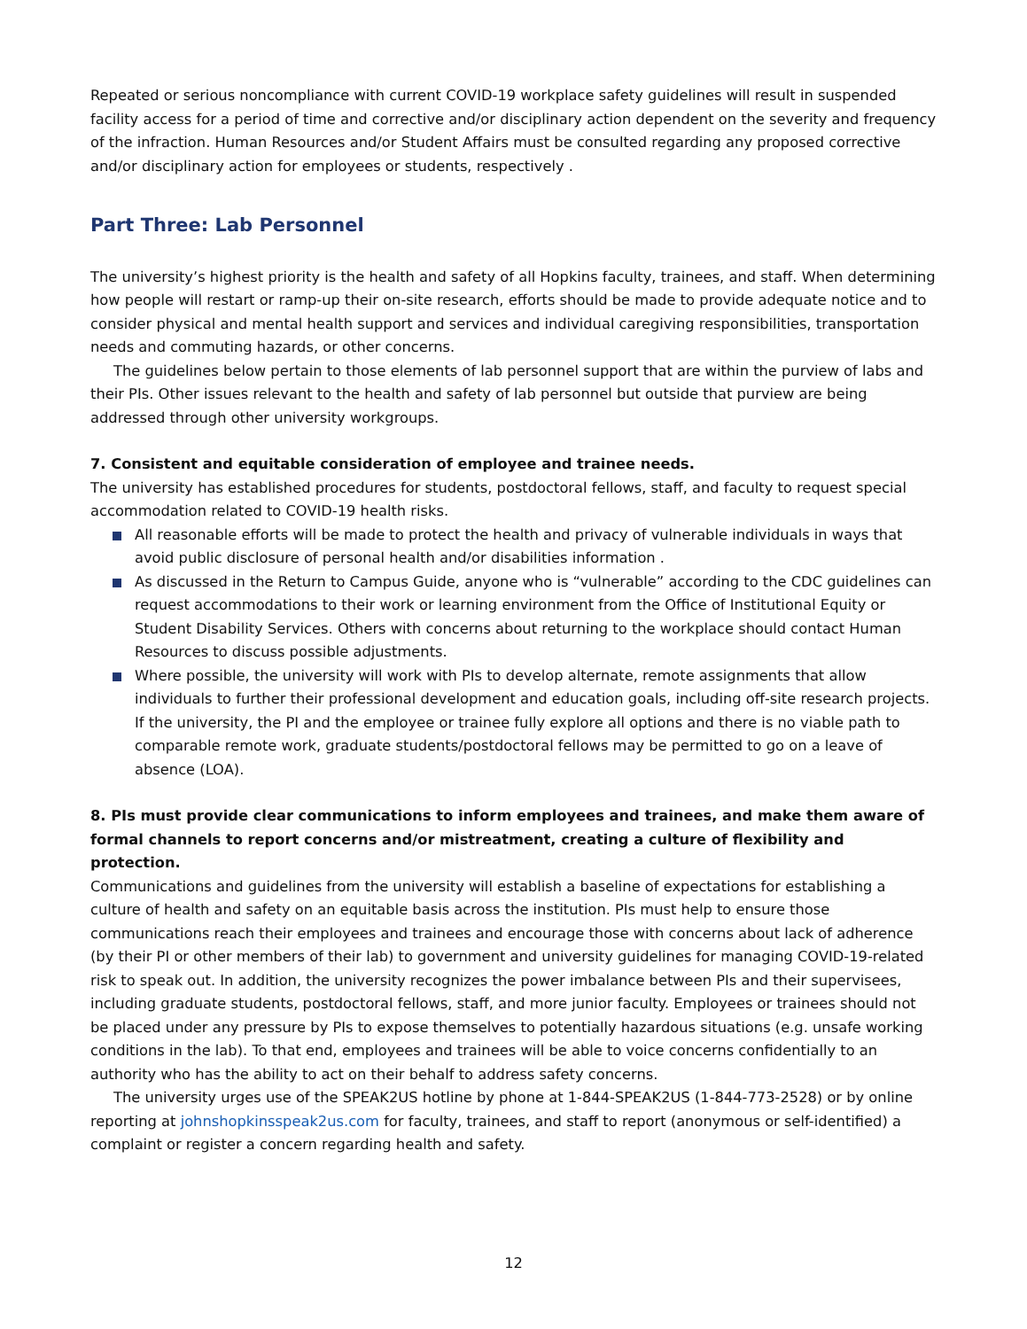Repeated or serious noncompliance with current COVID-19 workplace safety guidelines will result in sus­pended facility access for a period of time and corrective and/or disciplinary action dependent on the se­verity and frequency of the infraction. Human Resources and/or Student Affairs must be consulted regard­ing any proposed corrective and/or disciplinary action for employees or students, respectively .
Part Three: Lab Personnel
The university’s highest priority is the health and safety of all Hopkins faculty, trainees, and staff. When determining how people will restart or ramp-up their on-site research, efforts should be made to provide adequate notice and to consider physical and mental health support and services and individual caregiving responsibilities, transportation needs and commuting hazards, or other concerns.
The guidelines below pertain to those elements of lab personnel support that are within the purview of labs and their PIs. Other issues relevant to the health and safety of lab personnel but outside that purview are being addressed through other university workgroups.
7. Consistent and equitable consideration of employee and trainee needs.
The university has established procedures for students, postdoctoral fellows, staff, and faculty to request special accommodation related to COVID-19 health risks.
All reasonable efforts will be made to protect the health and privacy of vulnerable individuals in ways that avoid public disclosure of personal health and/or disabilities information .
As discussed in the Return to Campus Guide, anyone who is “vulnerable” according to the CDC guide­lines can request accommodations to their work or learning environment from the Office of Institu­tional Equity or Student Disability Services. Others with concerns about returning to the workplace should contact Human Resources to discuss possible adjustments.
Where possible, the university will work with PIs to develop alternate, remote assignments that allow individuals to further their professional development and education goals, including off-site research projects. If the university, the PI and the employee or trainee fully explore all options and there is no viable path to comparable remote work, graduate students/postdoctoral fellows may be permitted to go on a leave of absence (LOA).
8. PIs must provide clear communications to inform employees and trainees, and make them aware of formal channels to report concerns and/or mistreatment, creating a culture of flexibility and protection.
Communications and guidelines from the university will establish a baseline of expectations for establish­ing a culture of health and safety on an equitable basis across the institution. PIs must help to ensure those communications reach their employees and trainees and encourage those with concerns about lack of adherence (by their PI or other members of their lab) to government and university guidelines for manag­ing COVID-19-related risk to speak out. In addition, the university recognizes the power imbalance between PIs and their supervisees, including graduate students, postdoctoral fellows, staff, and more junior faculty. Employees or trainees should not be placed under any pressure by PIs to expose themselves to potentially hazardous situations (e.g. unsafe working conditions in the lab). To that end, employees and trainees will be able to voice concerns confidentially to an authority who has the ability to act on their behalf to address safety concerns.
The university urges use of the SPEAK2US hotline by phone at 1-844-SPEAK2US (1-844-773-2528) or by online reporting at johnshopkinsspeak2us.com for faculty, trainees, and staff to report (anonymous or self-identified) a complaint or register a concern regarding health and safety.
12